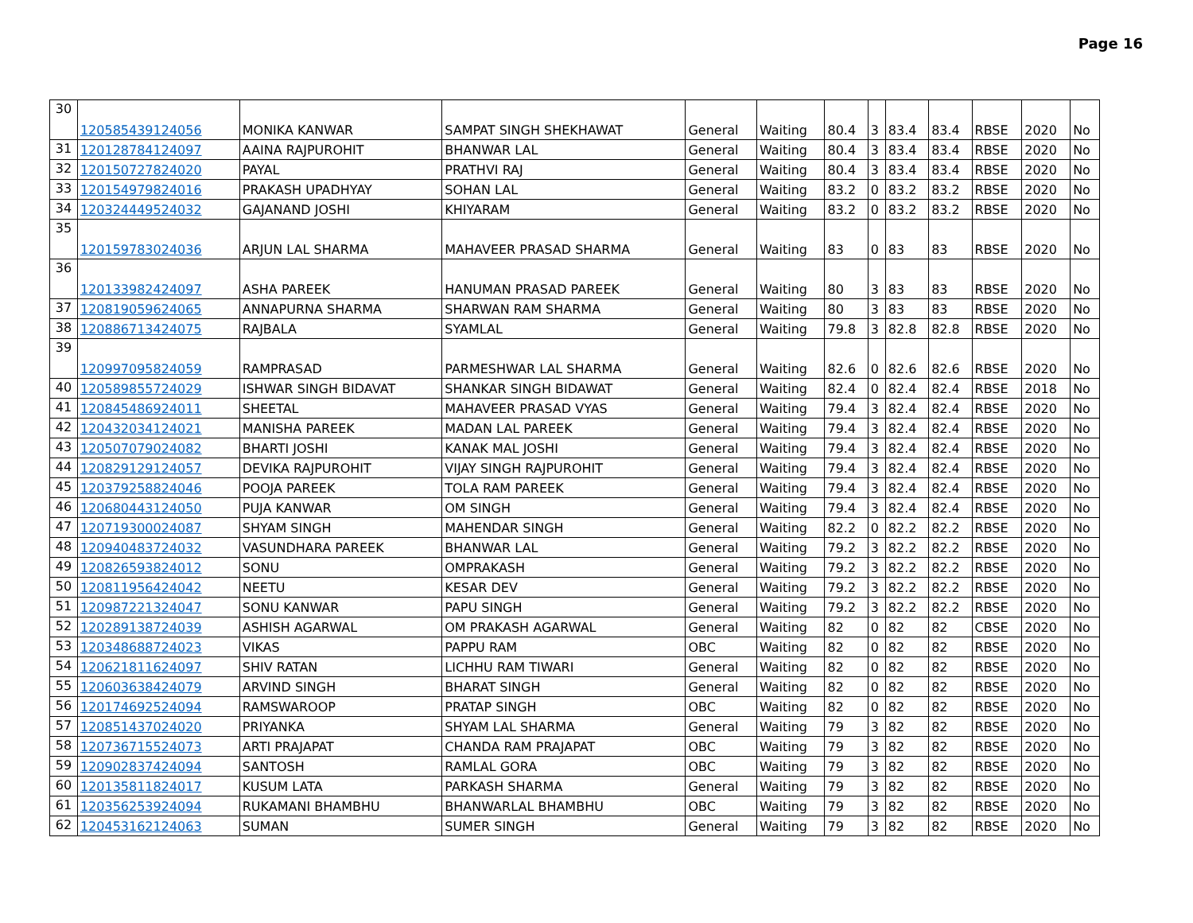Page 16
| 30 | 120585439124056 | MONIKA KANWAR | SAMPAT SINGH SHEKHAWAT | General | Waiting | 80.4 | 3 | 83.4 | 83.4 | RBSE | 2020 | No |
| 31 | 120128784124097 | AAINA RAJPUROHIT | BHANWAR LAL | General | Waiting | 80.4 | 3 | 83.4 | 83.4 | RBSE | 2020 | No |
| 32 | 120150727824020 | PAYAL | PRATHVI RAJ | General | Waiting | 80.4 | 3 | 83.4 | 83.4 | RBSE | 2020 | No |
| 33 | 120154979824016 | PRAKASH UPADHYAY | SOHAN LAL | General | Waiting | 83.2 | 0 | 83.2 | 83.2 | RBSE | 2020 | No |
| 34 | 120324449524032 | GAJANAND JOSHI | KHIYARAM | General | Waiting | 83.2 | 0 | 83.2 | 83.2 | RBSE | 2020 | No |
| 35 | 120159783024036 | ARJUN LAL SHARMA | MAHAVEER PRASAD SHARMA | General | Waiting | 83 | 0 | 83 | 83 | RBSE | 2020 | No |
| 36 | 120133982424097 | ASHA PAREEK | HANUMAN PRASAD PAREEK | General | Waiting | 80 | 3 | 83 | 83 | RBSE | 2020 | No |
| 37 | 120819059624065 | ANNAPURNA SHARMA | SHARWAN RAM SHARMA | General | Waiting | 80 | 3 | 83 | 83 | RBSE | 2020 | No |
| 38 | 120886713424075 | RAJBALA | SYAMLAL | General | Waiting | 79.8 | 3 | 82.8 | 82.8 | RBSE | 2020 | No |
| 39 | 120997095824059 | RAMPRASAD | PARMESHWAR LAL SHARMA | General | Waiting | 82.6 | 0 | 82.6 | 82.6 | RBSE | 2020 | No |
| 40 | 120589855724029 | ISHWAR SINGH BIDAVAT | SHANKAR SINGH BIDAWAT | General | Waiting | 82.4 | 0 | 82.4 | 82.4 | RBSE | 2018 | No |
| 41 | 120845486924011 | SHEETAL | MAHAVEER PRASAD VYAS | General | Waiting | 79.4 | 3 | 82.4 | 82.4 | RBSE | 2020 | No |
| 42 | 120432034124021 | MANISHA PAREEK | MADAN LAL PAREEK | General | Waiting | 79.4 | 3 | 82.4 | 82.4 | RBSE | 2020 | No |
| 43 | 120507079024082 | BHARTI JOSHI | KANAK MAL JOSHI | General | Waiting | 79.4 | 3 | 82.4 | 82.4 | RBSE | 2020 | No |
| 44 | 120829129124057 | DEVIKA RAJPUROHIT | VIJAY SINGH RAJPUROHIT | General | Waiting | 79.4 | 3 | 82.4 | 82.4 | RBSE | 2020 | No |
| 45 | 120379258824046 | POOJA PAREEK | TOLA RAM PAREEK | General | Waiting | 79.4 | 3 | 82.4 | 82.4 | RBSE | 2020 | No |
| 46 | 120680443124050 | PUJA KANWAR | OM SINGH | General | Waiting | 79.4 | 3 | 82.4 | 82.4 | RBSE | 2020 | No |
| 47 | 120719300024087 | SHYAM SINGH | MAHENDAR SINGH | General | Waiting | 82.2 | 0 | 82.2 | 82.2 | RBSE | 2020 | No |
| 48 | 120940483724032 | VASUNDHARA PAREEK | BHANWAR LAL | General | Waiting | 79.2 | 3 | 82.2 | 82.2 | RBSE | 2020 | No |
| 49 | 120826593824012 | SONU | OMPRAKASH | General | Waiting | 79.2 | 3 | 82.2 | 82.2 | RBSE | 2020 | No |
| 50 | 120811956424042 | NEETU | KESAR DEV | General | Waiting | 79.2 | 3 | 82.2 | 82.2 | RBSE | 2020 | No |
| 51 | 120987221324047 | SONU KANWAR | PAPU SINGH | General | Waiting | 79.2 | 3 | 82.2 | 82.2 | RBSE | 2020 | No |
| 52 | 120289138724039 | ASHISH AGARWAL | OM PRAKASH AGARWAL | General | Waiting | 82 | 0 | 82 | 82 | CBSE | 2020 | No |
| 53 | 120348688724023 | VIKAS | PAPPU RAM | OBC | Waiting | 82 | 0 | 82 | 82 | RBSE | 2020 | No |
| 54 | 120621811624097 | SHIV RATAN | LICHHU RAM TIWARI | General | Waiting | 82 | 0 | 82 | 82 | RBSE | 2020 | No |
| 55 | 120603638424079 | ARVIND SINGH | BHARAT SINGH | General | Waiting | 82 | 0 | 82 | 82 | RBSE | 2020 | No |
| 56 | 120174692524094 | RAMSWAROOP | PRATAP SINGH | OBC | Waiting | 82 | 0 | 82 | 82 | RBSE | 2020 | No |
| 57 | 120851437024020 | PRIYANKA | SHYAM LAL SHARMA | General | Waiting | 79 | 3 | 82 | 82 | RBSE | 2020 | No |
| 58 | 120736715524073 | ARTI PRAJAPAT | CHANDA RAM PRAJAPAT | OBC | Waiting | 79 | 3 | 82 | 82 | RBSE | 2020 | No |
| 59 | 120902837424094 | SANTOSH | RAMLAL GORA | OBC | Waiting | 79 | 3 | 82 | 82 | RBSE | 2020 | No |
| 60 | 120135811824017 | KUSUM LATA | PARKASH SHARMA | General | Waiting | 79 | 3 | 82 | 82 | RBSE | 2020 | No |
| 61 | 120356253924094 | RUKAMANI BHAMBHU | BHANWARLAL BHAMBHU | OBC | Waiting | 79 | 3 | 82 | 82 | RBSE | 2020 | No |
| 62 | 120453162124063 | SUMAN | SUMER SINGH | General | Waiting | 79 | 3 | 82 | 82 | RBSE | 2020 | No |